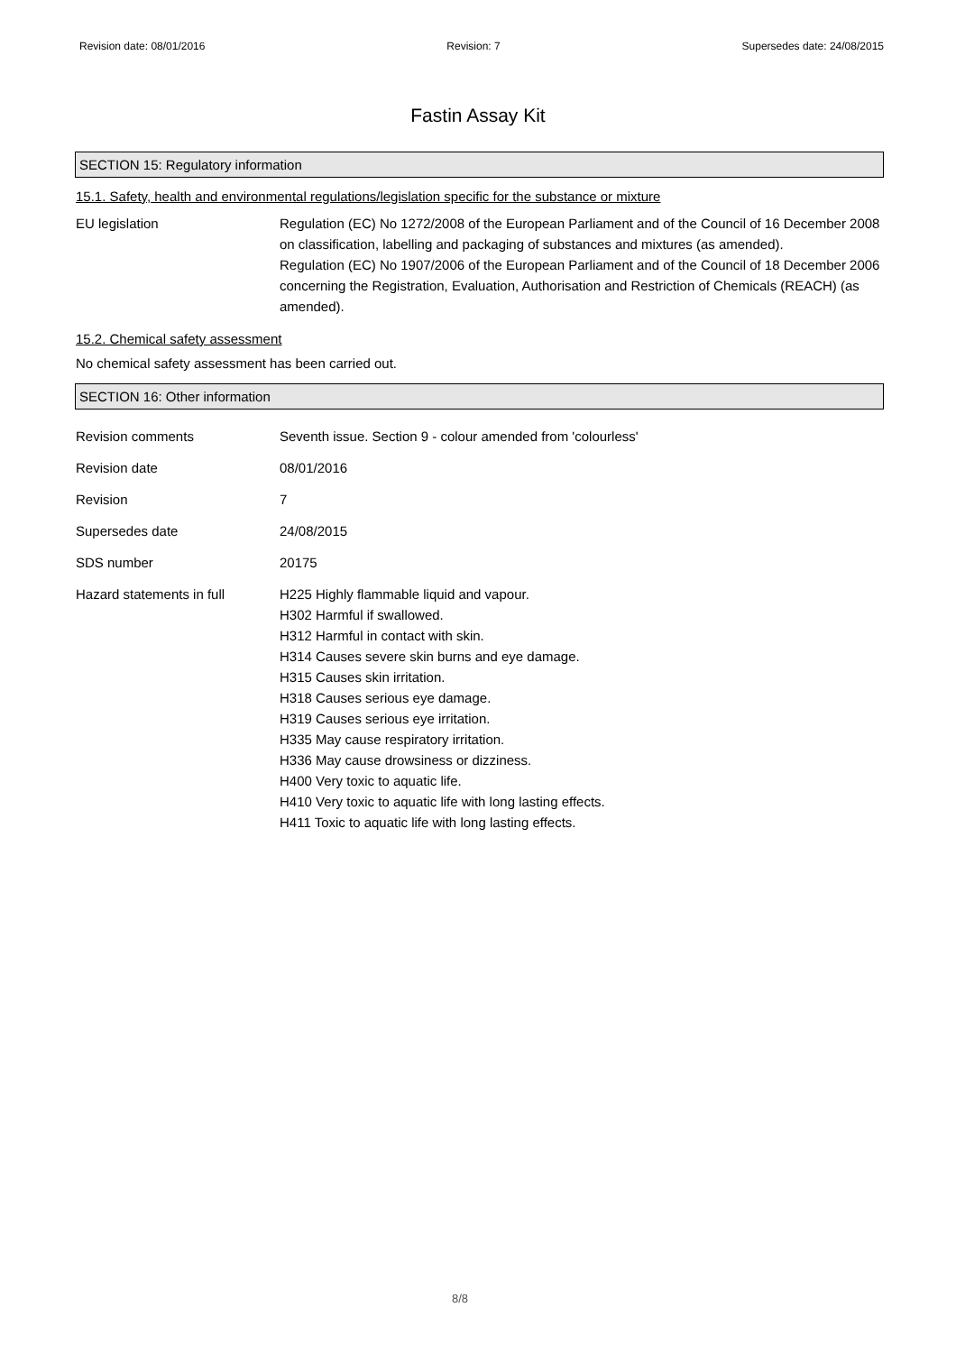Revision date: 08/01/2016 Revision: 7 Supersedes date: 24/08/2015
Fastin Assay Kit
SECTION 15: Regulatory information
15.1. Safety, health and environmental regulations/legislation specific for the substance or mixture
EU legislation Regulation (EC) No 1272/2008 of the European Parliament and of the Council of 16 December 2008 on classification, labelling and packaging of substances and mixtures (as amended).
Regulation (EC) No 1907/2006 of the European Parliament and of the Council of 18 December 2006 concerning the Registration, Evaluation, Authorisation and Restriction of Chemicals (REACH) (as amended).
15.2. Chemical safety assessment
No chemical safety assessment has been carried out.
SECTION 16: Other information
Revision comments Seventh issue. Section 9 - colour amended from 'colourless'
Revision date 08/01/2016
Revision 7
Supersedes date 24/08/2015
SDS number 20175
Hazard statements in full H225 Highly flammable liquid and vapour.
H302 Harmful if swallowed.
H312 Harmful in contact with skin.
H314 Causes severe skin burns and eye damage.
H315 Causes skin irritation.
H318 Causes serious eye damage.
H319 Causes serious eye irritation.
H335 May cause respiratory irritation.
H336 May cause drowsiness or dizziness.
H400 Very toxic to aquatic life.
H410 Very toxic to aquatic life with long lasting effects.
H411 Toxic to aquatic life with long lasting effects.
8/8